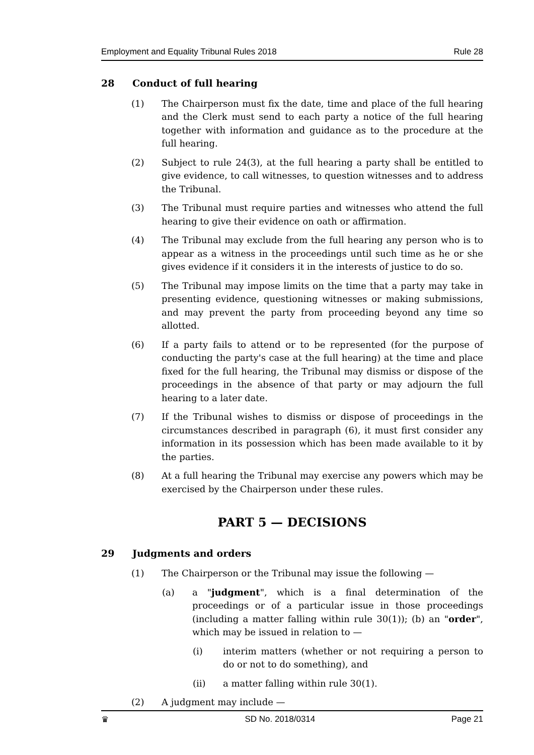Employment and Equality Tribunal Rules 2018 Rule 28
28 Conduct of full hearing
(1) The Chairperson must fix the date, time and place of the full hearing and the Clerk must send to each party a notice of the full hearing together with information and guidance as to the procedure at the full hearing.
(2) Subject to rule 24(3), at the full hearing a party shall be entitled to give evidence, to call witnesses, to question witnesses and to address the Tribunal.
(3) The Tribunal must require parties and witnesses who attend the full hearing to give their evidence on oath or affirmation.
(4) The Tribunal may exclude from the full hearing any person who is to appear as a witness in the proceedings until such time as he or she gives evidence if it considers it in the interests of justice to do so.
(5) The Tribunal may impose limits on the time that a party may take in presenting evidence, questioning witnesses or making submissions, and may prevent the party from proceeding beyond any time so allotted.
(6) If a party fails to attend or to be represented (for the purpose of conducting the party's case at the full hearing) at the time and place fixed for the full hearing, the Tribunal may dismiss or dispose of the proceedings in the absence of that party or may adjourn the full hearing to a later date.
(7) If the Tribunal wishes to dismiss or dispose of proceedings in the circumstances described in paragraph (6), it must first consider any information in its possession which has been made available to it by the parties.
(8) At a full hearing the Tribunal may exercise any powers which may be exercised by the Chairperson under these rules.
PART 5 — DECISIONS
29 Judgments and orders
(1) The Chairperson or the Tribunal may issue the following —
(a) a "judgment", which is a final determination of the proceedings or of a particular issue in those proceedings (including a matter falling within rule 30(1)); (b) an "order", which may be issued in relation to —
(i) interim matters (whether or not requiring a person to do or not to do something), and
(ii) a matter falling within rule 30(1).
(2) A judgment may include —
♛ SD No. 2018/0314 Page 21